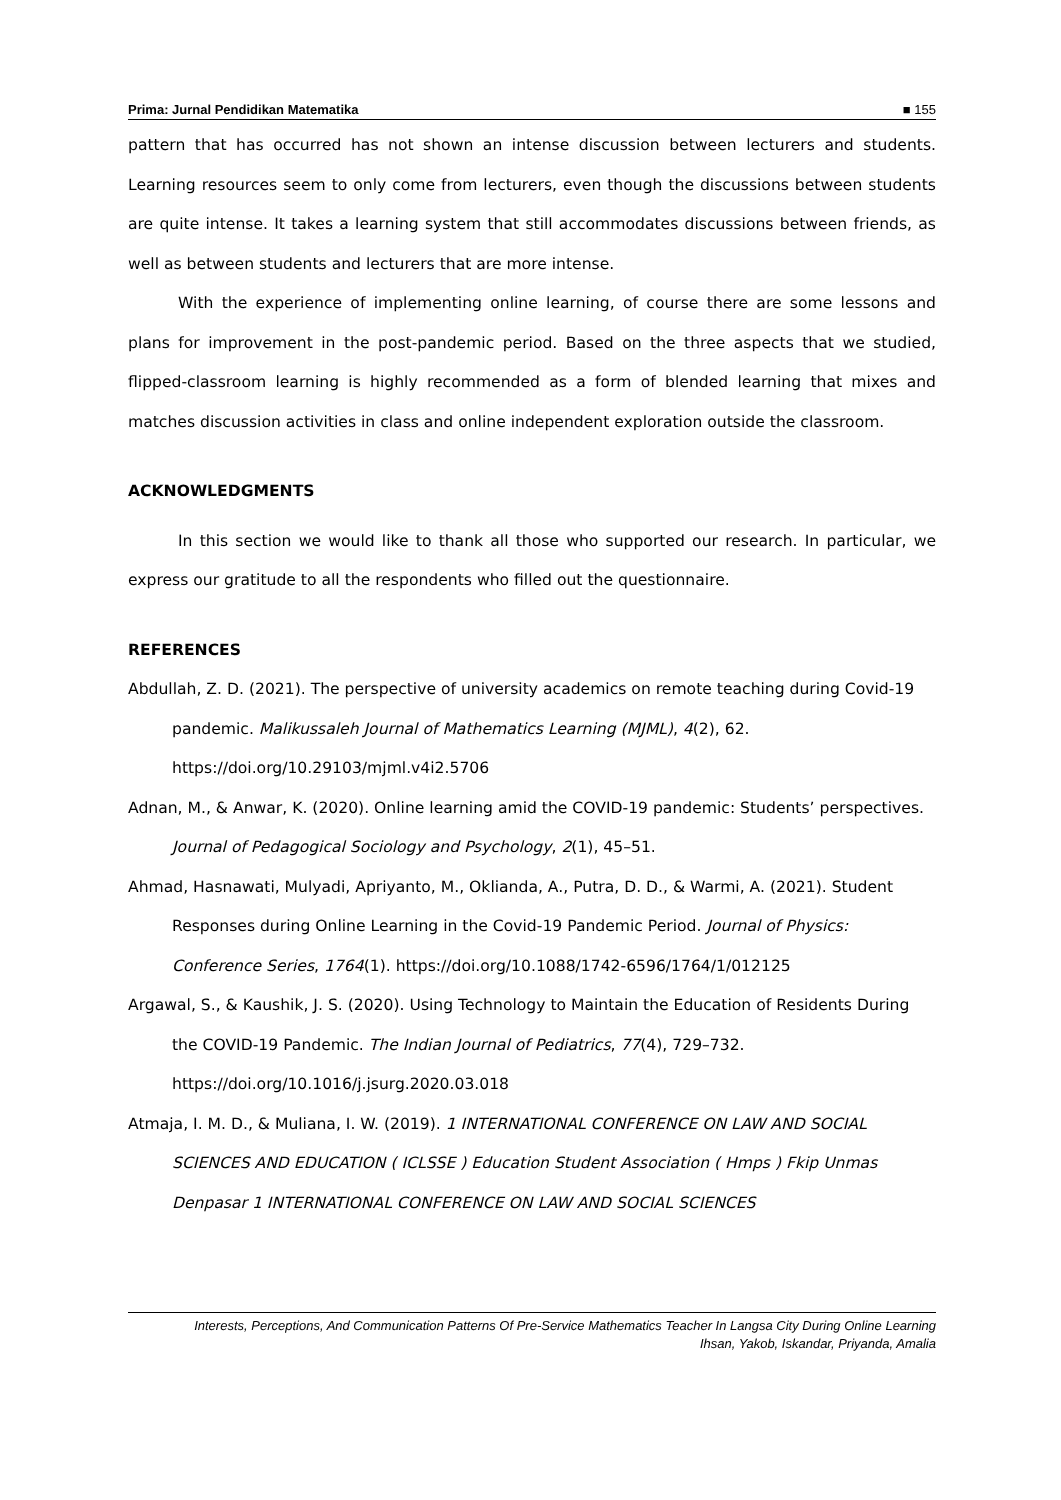Prima: Jurnal Pendidikan Matematika ■ 155
pattern that has occurred has not shown an intense discussion between lecturers and students. Learning resources seem to only come from lecturers, even though the discussions between students are quite intense. It takes a learning system that still accommodates discussions between friends, as well as between students and lecturers that are more intense.
With the experience of implementing online learning, of course there are some lessons and plans for improvement in the post-pandemic period. Based on the three aspects that we studied, flipped-classroom learning is highly recommended as a form of blended learning that mixes and matches discussion activities in class and online independent exploration outside the classroom.
ACKNOWLEDGMENTS
In this section we would like to thank all those who supported our research. In particular, we express our gratitude to all the respondents who filled out the questionnaire.
REFERENCES
Abdullah, Z. D. (2021). The perspective of university academics on remote teaching during Covid-19 pandemic. Malikussaleh Journal of Mathematics Learning (MJML), 4(2), 62. https://doi.org/10.29103/mjml.v4i2.5706
Adnan, M., & Anwar, K. (2020). Online learning amid the COVID-19 pandemic: Students’ perspectives. Journal of Pedagogical Sociology and Psychology, 2(1), 45–51.
Ahmad, Hasnawati, Mulyadi, Apriyanto, M., Oklianda, A., Putra, D. D., & Warmi, A. (2021). Student Responses during Online Learning in the Covid-19 Pandemic Period. Journal of Physics: Conference Series, 1764(1). https://doi.org/10.1088/1742-6596/1764/1/012125
Argawal, S., & Kaushik, J. S. (2020). Using Technology to Maintain the Education of Residents During the COVID-19 Pandemic. The Indian Journal of Pediatrics, 77(4), 729–732. https://doi.org/10.1016/j.jsurg.2020.03.018
Atmaja, I. M. D., & Muliana, I. W. (2019). 1 INTERNATIONAL CONFERENCE ON LAW AND SOCIAL SCIENCES AND EDUCATION ( ICLSSE ) Education Student Association ( Hmps ) Fkip Unmas Denpasar 1 INTERNATIONAL CONFERENCE ON LAW AND SOCIAL SCIENCES
Interests, Perceptions, And Communication Patterns Of Pre-Service Mathematics Teacher In Langsa City During Online Learning
Ihsan, Yakob, Iskandar, Priyanda, Amalia